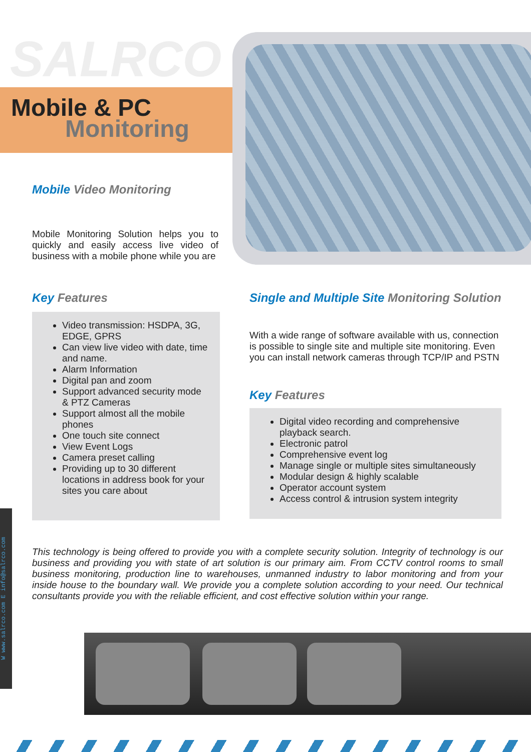SALRCO
Mobile & PC
Monitoring
Mobile Video Monitoring
Mobile Monitoring Solution helps you to quickly and easily access live video of business with a mobile phone while you are
Key Features
Video transmission: HSDPA, 3G, EDGE, GPRS
Can view live video with date, time and name.
Alarm Information
Digital pan and zoom
Support advanced security mode & PTZ Cameras
Support almost all the mobile phones
One touch site connect
View Event Logs
Camera preset calling
Providing up to 30 different locations in address book for your sites you care about
Single and Multiple Site Monitoring Solution
With a wide range of software available with us, connection is possible to single site and multiple site monitoring. Even you can install network cameras through TCP/IP and PSTN
Key Features
Digital video recording and comprehensive playback search.
Electronic patrol
Comprehensive event log
Manage single or multiple sites simultaneously
Modular design & highly scalable
Operator account system
Access control & intrusion system integrity
This technology is being offered to provide you with a complete security solution. Integrity of technology is our business and providing you with state of art solution is our primary aim. From CCTV control rooms to small business monitoring, production line to warehouses, unmanned industry to labor monitoring and from your inside house to the boundary wall. We provide you a complete solution according to your need. Our technical consultants provide you with the reliable efficient, and cost effective solution within your range.
W www.salrco.com E info@salrco.com